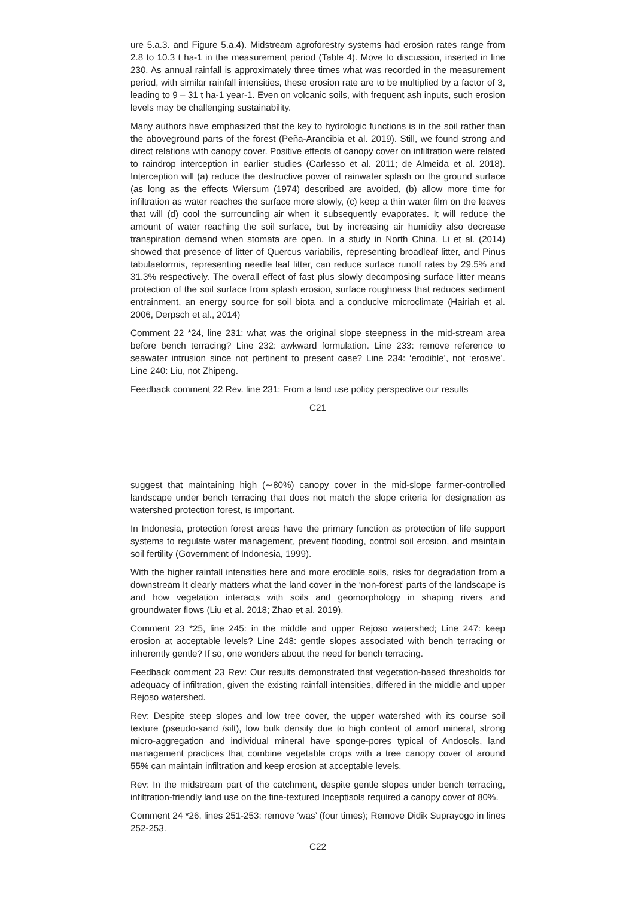ure 5.a.3. and Figure 5.a.4). Midstream agroforestry systems had erosion rates range from 2.8 to 10.3 t ha-1 in the measurement period (Table 4). Move to discussion, inserted in line 230. As annual rainfall is approximately three times what was recorded in the measurement period, with similar rainfall intensities, these erosion rate are to be multiplied by a factor of 3, leading to 9 – 31 t ha-1 year-1. Even on volcanic soils, with frequent ash inputs, such erosion levels may be challenging sustainability.
Many authors have emphasized that the key to hydrologic functions is in the soil rather than the aboveground parts of the forest (Peña-Arancibia et al. 2019). Still, we found strong and direct relations with canopy cover. Positive effects of canopy cover on infiltration were related to raindrop interception in earlier studies (Carlesso et al. 2011; de Almeida et al. 2018). Interception will (a) reduce the destructive power of rainwater splash on the ground surface (as long as the effects Wiersum (1974) described are avoided, (b) allow more time for infiltration as water reaches the surface more slowly, (c) keep a thin water film on the leaves that will (d) cool the surrounding air when it subsequently evaporates. It will reduce the amount of water reaching the soil surface, but by increasing air humidity also decrease transpiration demand when stomata are open. In a study in North China, Li et al. (2014) showed that presence of litter of Quercus variabilis, representing broadleaf litter, and Pinus tabulaeformis, representing needle leaf litter, can reduce surface runoff rates by 29.5% and 31.3% respectively. The overall effect of fast plus slowly decomposing surface litter means protection of the soil surface from splash erosion, surface roughness that reduces sediment entrainment, an energy source for soil biota and a conducive microclimate (Hairiah et al. 2006, Derpsch et al., 2014)
Comment 22 *24, line 231: what was the original slope steepness in the mid-stream area before bench terracing? Line 232: awkward formulation. Line 233: remove reference to seawater intrusion since not pertinent to present case? Line 234: ‘erodible’, not ‘erosive’. Line 240: Liu, not Zhipeng.
Feedback comment 22 Rev. line 231: From a land use policy perspective our results
C21
suggest that maintaining high (∼80%) canopy cover in the mid-slope farmer-controlled landscape under bench terracing that does not match the slope criteria for designation as watershed protection forest, is important.
In Indonesia, protection forest areas have the primary function as protection of life support systems to regulate water management, prevent flooding, control soil erosion, and maintain soil fertility (Government of Indonesia, 1999).
With the higher rainfall intensities here and more erodible soils, risks for degradation from a downstream It clearly matters what the land cover in the ‘non-forest’ parts of the landscape is and how vegetation interacts with soils and geomorphology in shaping rivers and groundwater flows (Liu et al. 2018; Zhao et al. 2019).
Comment 23 *25, line 245: in the middle and upper Rejoso watershed; Line 247: keep erosion at acceptable levels? Line 248: gentle slopes associated with bench terracing or inherently gentle? If so, one wonders about the need for bench terracing.
Feedback comment 23 Rev: Our results demonstrated that vegetation-based thresholds for adequacy of infiltration, given the existing rainfall intensities, differed in the middle and upper Rejoso watershed.
Rev: Despite steep slopes and low tree cover, the upper watershed with its course soil texture (pseudo-sand /silt), low bulk density due to high content of amorf mineral, strong micro-aggregation and individual mineral have sponge-pores typical of Andosols, land management practices that combine vegetable crops with a tree canopy cover of around 55% can maintain infiltration and keep erosion at acceptable levels.
Rev: In the midstream part of the catchment, despite gentle slopes under bench terracing, infiltration-friendly land use on the fine-textured Inceptisols required a canopy cover of 80%.
Comment 24 *26, lines 251-253: remove ‘was’ (four times); Remove Didik Suprayogo in lines 252-253.
C22